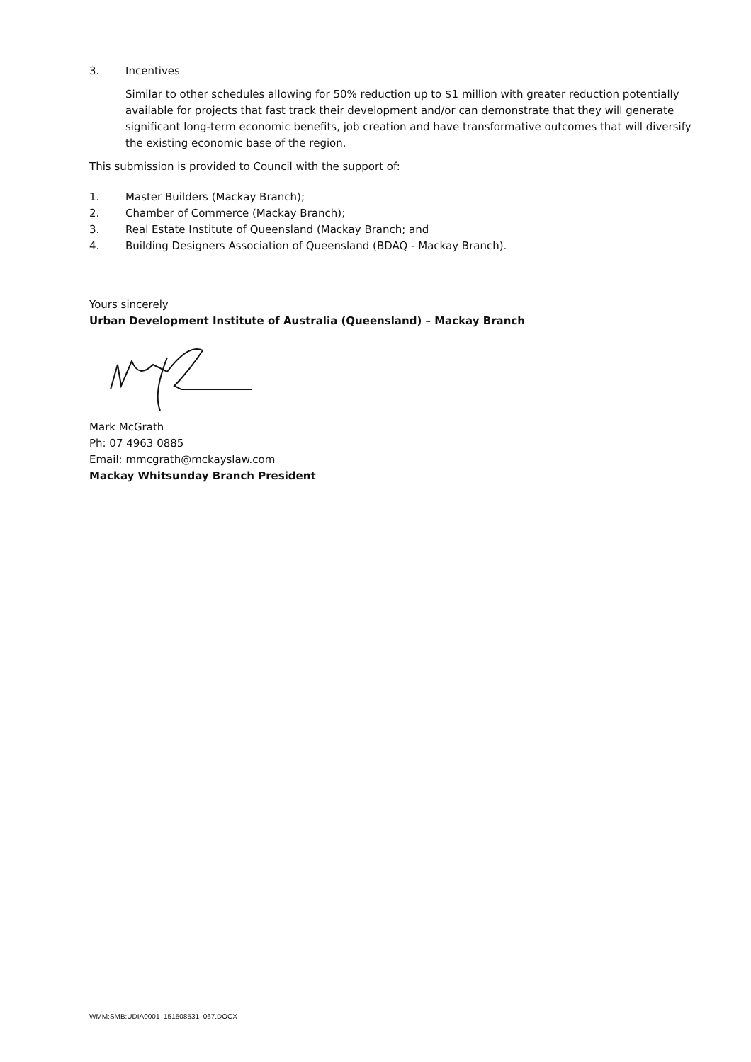3. Incentives
Similar to other schedules allowing for 50% reduction up to $1 million with greater reduction potentially available for projects that fast track their development and/or can demonstrate that they will generate significant long-term economic benefits, job creation and have transformative outcomes that will diversify the existing economic base of the region.
This submission is provided to Council with the support of:
1. Master Builders (Mackay Branch);
2. Chamber of Commerce (Mackay Branch);
3. Real Estate Institute of Queensland (Mackay Branch; and
4. Building Designers Association of Queensland (BDAQ - Mackay Branch).
Yours sincerely
Urban Development Institute of Australia (Queensland) – Mackay Branch
Mark McGrath
Ph: 07 4963 0885
Email: mmcgrath@mckayslaw.com
Mackay Whitsunday Branch President
WMM:SMB:UDIA0001_151508531_067.DOCX